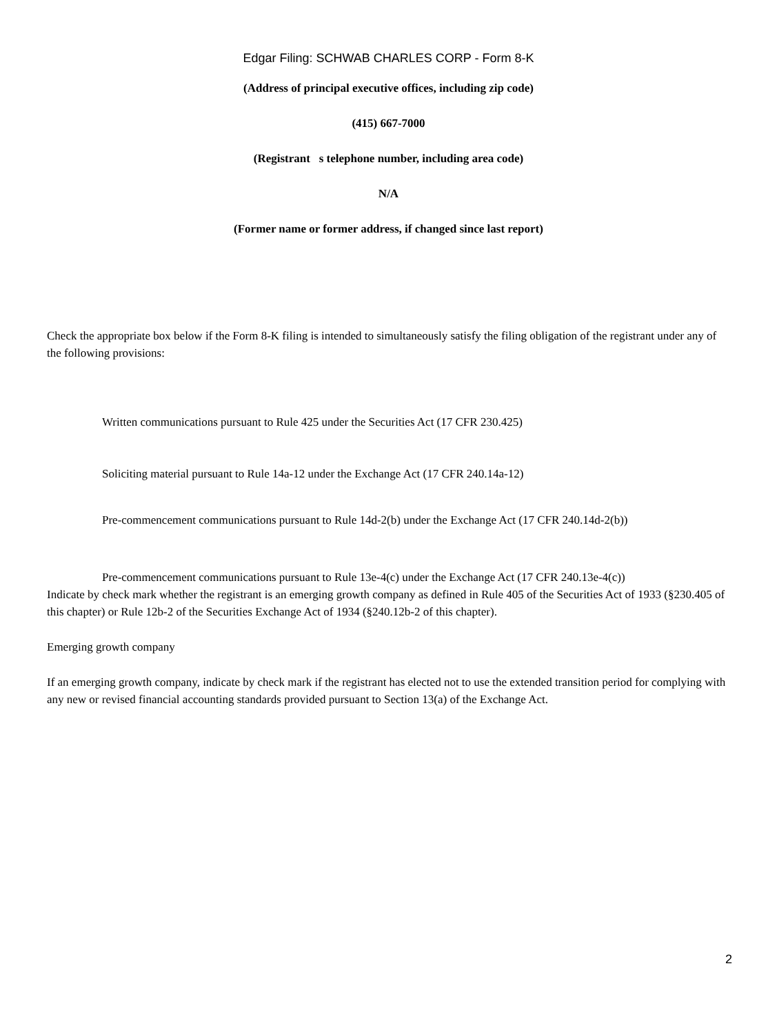Edgar Filing: SCHWAB CHARLES CORP - Form 8-K
(Address of principal executive offices, including zip code)
(415) 667-7000
(Registrant s telephone number, including area code)
N/A
(Former name or former address, if changed since last report)
Check the appropriate box below if the Form 8-K filing is intended to simultaneously satisfy the filing obligation of the registrant under any of the following provisions:
Written communications pursuant to Rule 425 under the Securities Act (17 CFR 230.425)
Soliciting material pursuant to Rule 14a-12 under the Exchange Act (17 CFR 240.14a-12)
Pre-commencement communications pursuant to Rule 14d-2(b) under the Exchange Act (17 CFR 240.14d-2(b))
Pre-commencement communications pursuant to Rule 13e-4(c) under the Exchange Act (17 CFR 240.13e-4(c))
Indicate by check mark whether the registrant is an emerging growth company as defined in Rule 405 of the Securities Act of 1933 (§230.405 of this chapter) or Rule 12b-2 of the Securities Exchange Act of 1934 (§240.12b-2 of this chapter).
Emerging growth company
If an emerging growth company, indicate by check mark if the registrant has elected not to use the extended transition period for complying with any new or revised financial accounting standards provided pursuant to Section 13(a) of the Exchange Act.
2